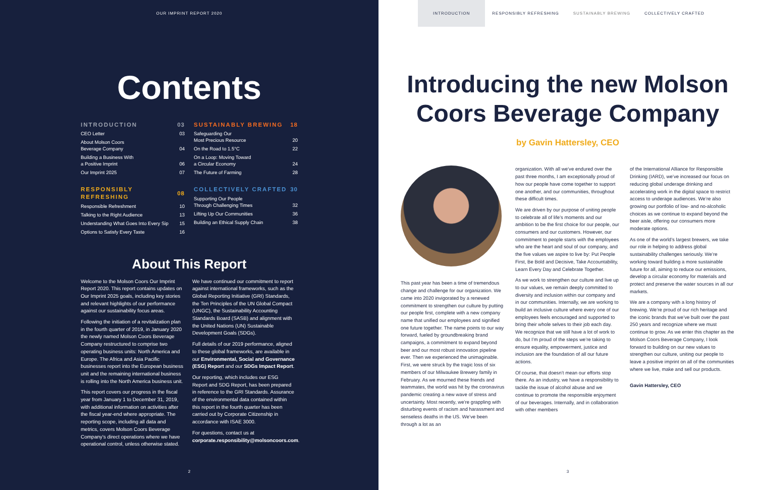OUR IMPRINT REPORT 2020
Contents
| INTRODUCTION | 03 |
| --- | --- |
| CEO Letter | 03 |
| About Molson Coors Beverage Company | 04 |
| Building a Business With a Positive Imprint | 06 |
| Our Imprint 2025 | 07 |
| RESPONSIBLY REFRESHING | 08 |
| --- | --- |
| Responsible Refreshment | 10 |
| Talking to the Right Audience | 13 |
| Understanding What Goes Into Every Sip | 15 |
| Options to Satisfy Every Taste | 16 |
| SUSTAINABLY BREWING | 18 |
| --- | --- |
| Safeguarding Our Most Precious Resource | 20 |
| On the Road to 1.5°C | 22 |
| On a Loop: Moving Toward a Circular Economy | 24 |
| The Future of Farming | 28 |
| COLLECTIVELY CRAFTED | 30 |
| --- | --- |
| Supporting Our People Through Challenging Times | 32 |
| Lifting Up Our Communities | 36 |
| Building an Ethical Supply Chain | 38 |
About This Report
Welcome to the Molson Coors Our Imprint Report 2020. This report contains updates on Our Imprint 2025 goals, including key stories and relevant highlights of our performance against our sustainability focus areas.
Following the initiation of a revitalization plan in the fourth quarter of 2019, in January 2020 the newly named Molson Coors Beverage Company restructured to comprise two operating business units: North America and Europe. The Africa and Asia Pacific businesses report into the European business unit and the remaining international business is rolling into the North America business unit.
This report covers our progress in the fiscal year from January 1 to December 31, 2019, with additional information on activities after the fiscal year-end where appropriate. The reporting scope, including all data and metrics, covers Molson Coors Beverage Company’s direct operations where we have operational control, unless otherwise stated.
We have continued our commitment to report against international frameworks, such as the Global Reporting Initiative (GRI) Standards, the Ten Principles of the UN Global Compact (UNGC), the Sustainability Accounting Standards Board (SASB) and alignment with the United Nations (UN) Sustainable Development Goals (SDGs).
Full details of our 2019 performance, aligned to these global frameworks, are available in our Environmental, Social and Governance (ESG) Report and our SDGs Impact Report.
Our reporting, which includes our ESG Report and SDG Report, has been prepared in reference to the GRI Standards. Assurance of the environmental data contained within this report in the fourth quarter has been carried out by Corporate Citizenship in accordance with ISAE 3000.
For questions, contact us at corporate.responsibility@molsoncoors.com.
2
INTRODUCTION RESPONSIBLY REFRESHING SUSTAINABLY BREWING COLLECTIVELY CRAFTED
Introducing the new Molson
Coors Beverage Company
by Gavin Hattersley, CEO
This past year has been a time of tremendous change and challenge for our organization. We came into 2020 invigorated by a renewed commitment to strengthen our culture by putting our people first, complete with a new company name that unified our employees and signified one future together. The name points to our way forward, fueled by groundbreaking brand campaigns, a commitment to expand beyond beer and our most robust innovation pipeline ever. Then we experienced the unimaginable. First, we were struck by the tragic loss of six members of our Milwaukee Brewery family in February. As we mourned these friends and teammates, the world was hit by the coronavirus pandemic creating a new wave of stress and uncertainty. Most recently, we’re grappling with disturbing events of racism and harassment and senseless deaths in the US. We’ve been through a lot as an
organization. With all we’ve endured over the past three months, I am exceptionally proud of how our people have come together to support one another, and our communities, throughout these difficult times.
We are driven by our purpose of uniting people to celebrate all of life’s moments and our ambition to be the first choice for our people, our consumers and our customers. However, our commitment to people starts with the employees who are the heart and soul of our company, and the five values we aspire to live by: Put People First, Be Bold and Decisive, Take Accountability, Learn Every Day and Celebrate Together.
As we work to strengthen our culture and live up to our values, we remain deeply committed to diversity and inclusion within our company and in our communities. Internally, we are working to build an inclusive culture where every one of our employees feels encouraged and supported to bring their whole selves to their job each day. We recognize that we still have a lot of work to do, but I’m proud of the steps we’re taking to ensure equality, empowerment, justice and inclusion are the foundation of all our future actions.
Of course, that doesn’t mean our efforts stop there. As an industry, we have a responsibility to tackle the issue of alcohol abuse and we continue to promote the responsible enjoyment of our beverages. Internally, and in collaboration with other members
of the International Alliance for Responsible Drinking (IARD), we’ve increased our focus on reducing global underage drinking and accelerating work in the digital space to restrict access to underage audiences. We’re also growing our portfolio of low- and no-alcoholic choices as we continue to expand beyond the beer aisle, offering our consumers more moderate options.
As one of the world’s largest brewers, we take our role in helping to address global sustainability challenges seriously. We’re working toward building a more sustainable future for all, aiming to reduce our emissions, develop a circular economy for materials and protect and preserve the water sources in all our markets.
We are a company with a long history of brewing. We’re proud of our rich heritage and the iconic brands that we’ve built over the past 250 years and recognize where we must continue to grow. As we enter this chapter as the Molson Coors Beverage Company, I look forward to building on our new values to strengthen our culture, uniting our people to leave a positive imprint on all of the communities where we live, make and sell our products.
Gavin Hattersley, CEO
3